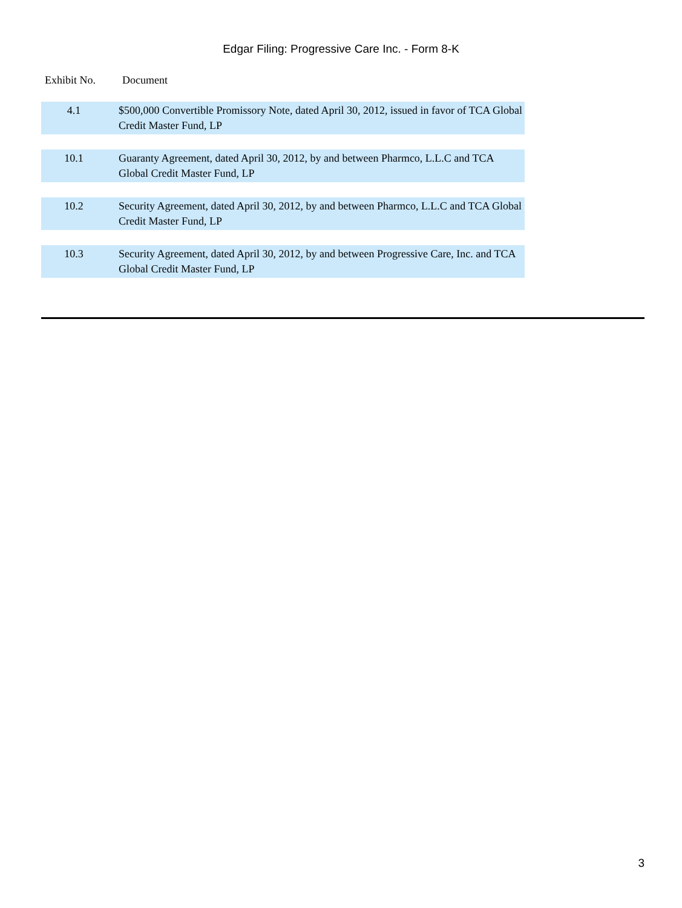Edgar Filing: Progressive Care Inc. - Form 8-K
| Exhibit No. | Document |
| --- | --- |
| 4.1 | $500,000 Convertible Promissory Note, dated April 30, 2012, issued in favor of TCA Global Credit Master Fund, LP |
| 10.1 | Guaranty Agreement, dated April 30, 2012, by and between Pharmco, L.L.C and TCA Global Credit Master Fund, LP |
| 10.2 | Security Agreement, dated April 30, 2012, by and between Pharmco, L.L.C and TCA Global Credit Master Fund, LP |
| 10.3 | Security Agreement, dated April 30, 2012, by and between Progressive Care, Inc. and TCA Global Credit Master Fund, LP |
3